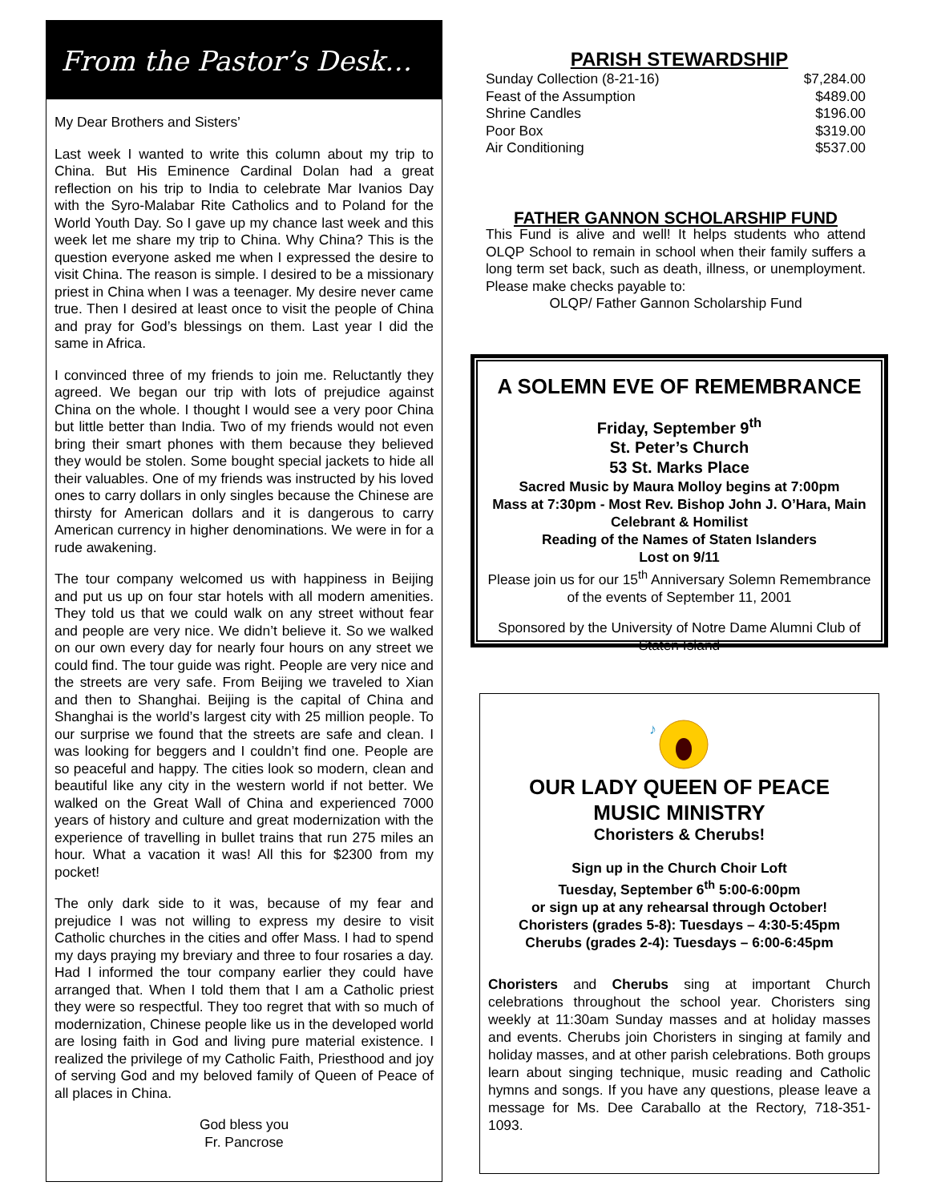From the Pastor’s Desk…
My Dear Brothers and Sisters’
Last week I wanted to write this column about my trip to China. But His Eminence Cardinal Dolan had a great reflection on his trip to India to celebrate Mar Ivanios Day with the Syro-Malabar Rite Catholics and to Poland for the World Youth Day. So I gave up my chance last week and this week let me share my trip to China. Why China? This is the question everyone asked me when I expressed the desire to visit China. The reason is simple. I desired to be a missionary priest in China when I was a teenager. My desire never came true. Then I desired at least once to visit the people of China and pray for God’s blessings on them. Last year I did the same in Africa.
I convinced three of my friends to join me. Reluctantly they agreed. We began our trip with lots of prejudice against China on the whole. I thought I would see a very poor China but little better than India. Two of my friends would not even bring their smart phones with them because they believed they would be stolen. Some bought special jackets to hide all their valuables. One of my friends was instructed by his loved ones to carry dollars in only singles because the Chinese are thirsty for American dollars and it is dangerous to carry American currency in higher denominations. We were in for a rude awakening.
The tour company welcomed us with happiness in Beijing and put us up on four star hotels with all modern amenities. They told us that we could walk on any street without fear and people are very nice. We didn’t believe it. So we walked on our own every day for nearly four hours on any street we could find. The tour guide was right. People are very nice and the streets are very safe. From Beijing we traveled to Xian and then to Shanghai. Beijing is the capital of China and Shanghai is the world’s largest city with 25 million people. To our surprise we found that the streets are safe and clean. I was looking for beggers and I couldn’t find one. People are so peaceful and happy. The cities look so modern, clean and beautiful like any city in the western world if not better. We walked on the Great Wall of China and experienced 7000 years of history and culture and great modernization with the experience of travelling in bullet trains that run 275 miles an hour. What a vacation it was! All this for $2300 from my pocket!
The only dark side to it was, because of my fear and prejudice I was not willing to express my desire to visit Catholic churches in the cities and offer Mass. I had to spend my days praying my breviary and three to four rosaries a day. Had I informed the tour company earlier they could have arranged that. When I told them that I am a Catholic priest they were so respectful. They too regret that with so much of modernization, Chinese people like us in the developed world are losing faith in God and living pure material existence. I realized the privilege of my Catholic Faith, Priesthood and joy of serving God and my beloved family of Queen of Peace of all places in China.
God bless you
Fr. Pancrose
PARISH STEWARDSHIP
| Sunday Collection (8-21-16) | $7,284.00 |
| Feast of the Assumption | $489.00 |
| Shrine Candles | $196.00 |
| Poor Box | $319.00 |
| Air Conditioning | $537.00 |
FATHER GANNON SCHOLARSHIP FUND
This Fund is alive and well! It helps students who attend OLQP School to remain in school when their family suffers a long term set back, such as death, illness, or unemployment. Please make checks payable to:
OLQP/ Father Gannon Scholarship Fund
A SOLEMN EVE OF REMEMBRANCE
Friday, September 9<sup>th</sup>
St. Peter’s Church
53 St. Marks Place
Sacred Music by Maura Molloy begins at 7:00pm
Mass at 7:30pm - Most Rev. Bishop John J. O’Hara, Main Celebrant & Homilist
Reading of the Names of Staten Islanders
Lost on 9/11
Please join us for our 15<sup>th</sup> Anniversary Solemn Remembrance of the events of September 11, 2001
Sponsored by the University of Notre Dame Alumni Club of Staten Island
♪
OUR LADY QUEEN OF PEACE
MUSIC MINISTRY
Choristers & Cherubs!
Sign up in the Church Choir Loft
Tuesday, September 6<sup>th</sup> 5:00-6:00pm
or sign up at any rehearsal through October!
Choristers (grades 5-8): Tuesdays – 4:30-5:45pm
Cherubs (grades 2-4): Tuesdays – 6:00-6:45pm
Choristers and Cherubs sing at important Church celebrations throughout the school year. Choristers sing weekly at 11:30am Sunday masses and at holiday masses and events. Cherubs join Choristers in singing at family and holiday masses, and at other parish celebrations. Both groups learn about singing technique, music reading and Catholic hymns and songs. If you have any questions, please leave a message for Ms. Dee Caraballo at the Rectory, 718-351-1093.